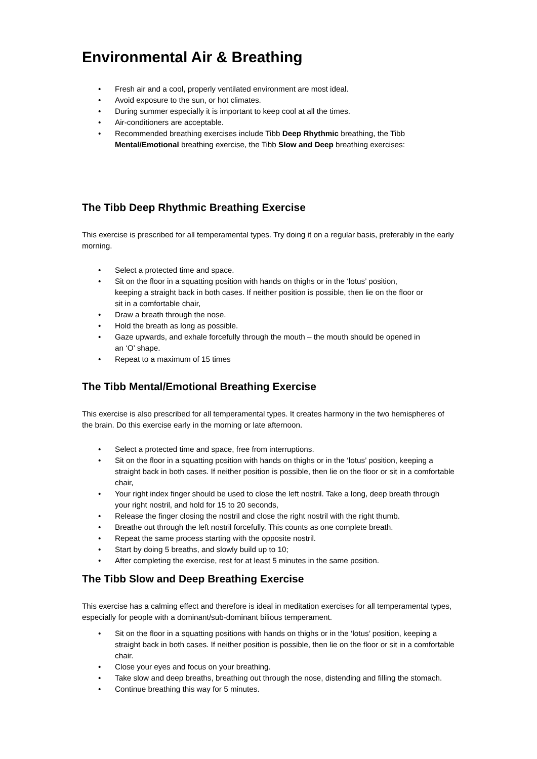Environmental Air & Breathing
• Fresh air and a cool, properly ventilated environment are most ideal.
• Avoid exposure to the sun, or hot climates.
• During summer especially it is important to keep cool at all the times.
• Air-conditioners are acceptable.
• Recommended breathing exercises include Tibb Deep Rhythmic breathing, the Tibb Mental/Emotional breathing exercise, the Tibb Slow and Deep breathing exercises:
The Tibb Deep Rhythmic Breathing Exercise
This exercise is prescribed for all temperamental types. Try doing it on a regular basis, preferably in the early morning.
• Select a protected time and space.
• Sit on the floor in a squatting position with hands on thighs or in the ‘lotus’ position, keeping a straight back in both cases. If neither position is possible, then lie on the floor or sit in a comfortable chair,
• Draw a breath through the nose.
• Hold the breath as long as possible.
• Gaze upwards, and exhale forcefully through the mouth – the mouth should be opened in an ‘O’ shape.
• Repeat to a maximum of 15 times
The Tibb Mental/Emotional Breathing Exercise
This exercise is also prescribed for all temperamental types. It creates harmony in the two hemispheres of the brain. Do this exercise early in the morning or late afternoon.
• Select a protected time and space, free from interruptions.
• Sit on the floor in a squatting position with hands on thighs or in the ‘lotus’ position, keeping a straight back in both cases. If neither position is possible, then lie on the floor or sit in a comfortable chair,
• Your right index finger should be used to close the left nostril. Take a long, deep breath through your right nostril, and hold for 15 to 20 seconds,
• Release the finger closing the nostril and close the right nostril with the right thumb.
• Breathe out through the left nostril forcefully. This counts as one complete breath.
• Repeat the same process starting with the opposite nostril.
• Start by doing 5 breaths, and slowly build up to 10;
• After completing the exercise, rest for at least 5 minutes in the same position.
The Tibb Slow and Deep Breathing Exercise
This exercise has a calming effect and therefore is ideal in meditation exercises for all temperamental types, especially for people with a dominant/sub-dominant bilious temperament.
• Sit on the floor in a squatting positions with hands on thighs or in the ‘lotus’ position, keeping a straight back in both cases. If neither position is possible, then lie on the floor or sit in a comfortable chair.
• Close your eyes and focus on your breathing.
• Take slow and deep breaths, breathing out through the nose, distending and filling the stomach.
• Continue breathing this way for 5 minutes.